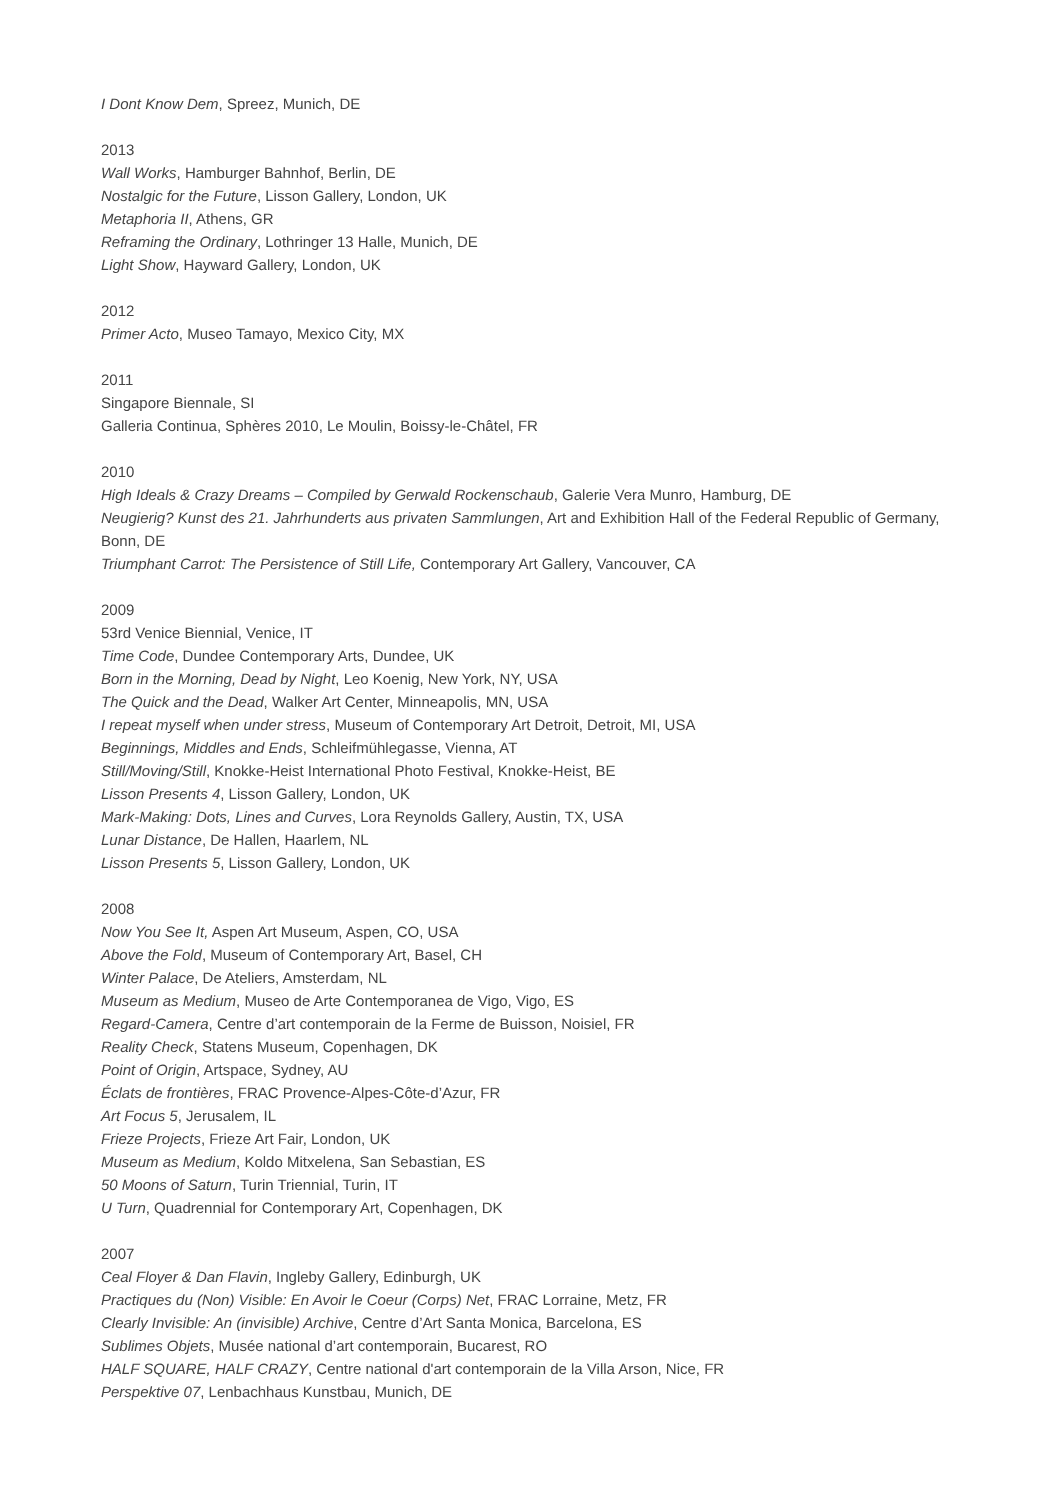I Dont Know Dem, Spreez, Munich, DE
2013
Wall Works, Hamburger Bahnhof, Berlin, DE
Nostalgic for the Future, Lisson Gallery, London, UK
Metaphoria II, Athens, GR
Reframing the Ordinary, Lothringer 13 Halle, Munich, DE
Light Show, Hayward Gallery, London, UK
2012
Primer Acto, Museo Tamayo, Mexico City, MX
2011
Singapore Biennale, SI
Galleria Continua, Sphères 2010, Le Moulin, Boissy-le-Châtel, FR
2010
High Ideals & Crazy Dreams – Compiled by Gerwald Rockenschaub, Galerie Vera Munro, Hamburg, DE
Neugierig? Kunst des 21. Jahrhunderts aus privaten Sammlungen, Art and Exhibition Hall of the Federal Republic of Germany, Bonn, DE
Triumphant Carrot: The Persistence of Still Life, Contemporary Art Gallery, Vancouver, CA
2009
53rd Venice Biennial, Venice, IT
Time Code, Dundee Contemporary Arts, Dundee, UK
Born in the Morning, Dead by Night, Leo Koenig, New York, NY, USA
The Quick and the Dead, Walker Art Center, Minneapolis, MN, USA
I repeat myself when under stress, Museum of Contemporary Art Detroit, Detroit, MI, USA
Beginnings, Middles and Ends, Schleifmühlegasse, Vienna, AT
Still/Moving/Still, Knokke-Heist International Photo Festival, Knokke-Heist, BE
Lisson Presents 4, Lisson Gallery, London, UK
Mark-Making: Dots, Lines and Curves, Lora Reynolds Gallery, Austin, TX, USA
Lunar Distance, De Hallen, Haarlem, NL
Lisson Presents 5, Lisson Gallery, London, UK
2008
Now You See It, Aspen Art Museum, Aspen, CO, USA
Above the Fold, Museum of Contemporary Art, Basel, CH
Winter Palace, De Ateliers, Amsterdam, NL
Museum as Medium, Museo de Arte Contemporanea de Vigo, Vigo, ES
Regard-Camera, Centre d’art contemporain de la Ferme de Buisson, Noisiel, FR
Reality Check, Statens Museum, Copenhagen, DK
Point of Origin, Artspace, Sydney, AU
Éclats de frontières, FRAC Provence-Alpes-Côte-d’Azur, FR
Art Focus 5, Jerusalem, IL
Frieze Projects, Frieze Art Fair, London, UK
Museum as Medium, Koldo Mitxelena, San Sebastian, ES
50 Moons of Saturn, Turin Triennial, Turin, IT
U Turn, Quadrennial for Contemporary Art, Copenhagen, DK
2007
Ceal Floyer & Dan Flavin, Ingleby Gallery, Edinburgh, UK
Practiques du (Non) Visible: En Avoir le Coeur (Corps) Net, FRAC Lorraine, Metz, FR
Clearly Invisible: An (invisible) Archive, Centre d’Art Santa Monica, Barcelona, ES
Sublimes Objets, Musée national d’art contemporain, Bucarest, RO
HALF SQUARE, HALF CRAZY, Centre national d'art contemporain de la Villa Arson, Nice, FR
Perspektive 07, Lenbachhaus Kunstbau, Munich, DE